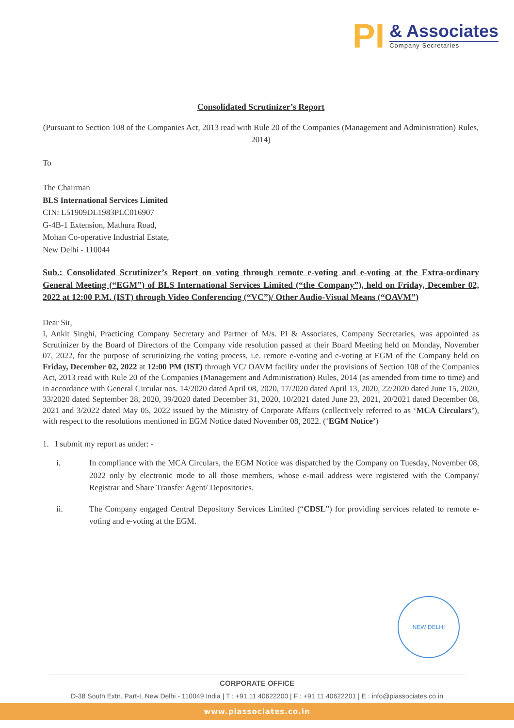PI
& Associates
Company Secretaries
Consolidated Scrutinizer’s Report
(Pursuant to Section 108 of the Companies Act, 2013 read with Rule 20 of the Companies (Management and Administration) Rules, 2014)
To
The Chairman
BLS International Services Limited
CIN: L51909DL1983PLC016907
G-4B-1 Extension, Mathura Road,
Mohan Co-operative Industrial Estate,
New Delhi - 110044
Sub.: Consolidated Scrutinizer’s Report on voting through remote e-voting and e-voting at the Extra-ordinary General Meeting (“EGM”) of BLS International Services Limited (“the Company”), held on Friday, December 02, 2022 at 12:00 P.M. (IST) through Video Conferencing (“VC”)/ Other Audio-Visual Means (“OAVM”)
Dear Sir,
I, Ankit Singhi, Practicing Company Secretary and Partner of M/s. PI & Associates, Company Secretaries, was appointed as Scrutinizer by the Board of Directors of the Company vide resolution passed at their Board Meeting held on Monday, November 07, 2022, for the purpose of scrutinizing the voting process, i.e. remote e-voting and e-voting at EGM of the Company held on Friday, December 02, 2022 at 12:00 PM (IST) through VC/ OAVM facility under the provisions of Section 108 of the Companies Act, 2013 read with Rule 20 of the Companies (Management and Administration) Rules, 2014 (as amended from time to time) and in accordance with General Circular nos. 14/2020 dated April 08, 2020, 17/2020 dated April 13, 2020, 22/2020 dated June 15, 2020, 33/2020 dated September 28, 2020, 39/2020 dated December 31, 2020, 10/2021 dated June 23, 2021, 20/2021 dated December 08, 2021 and 3/2022 dated May 05, 2022 issued by the Ministry of Corporate Affairs (collectively referred to as ‘MCA Circulars’), with respect to the resolutions mentioned in EGM Notice dated November 08, 2022. (‘EGM Notice’)
1. I submit my report as under: -
i. In compliance with the MCA Circulars, the EGM Notice was dispatched by the Company on Tuesday, November 08, 2022 only by electronic mode to all those members, whose e-mail address were registered with the Company/ Registrar and Share Transfer Agent/ Depositories.
ii. The Company engaged Central Depository Services Limited (“CDSL”) for providing services related to remote e-voting and e-voting at the EGM.
NEW DELHI
CORPORATE OFFICE
D-38 South Extn. Part-I, New Delhi - 110049 India | T : +91 11 40622200 | F : +91 11 40622201 | E : info@piassociates.co.in
www.piassociates.co.in